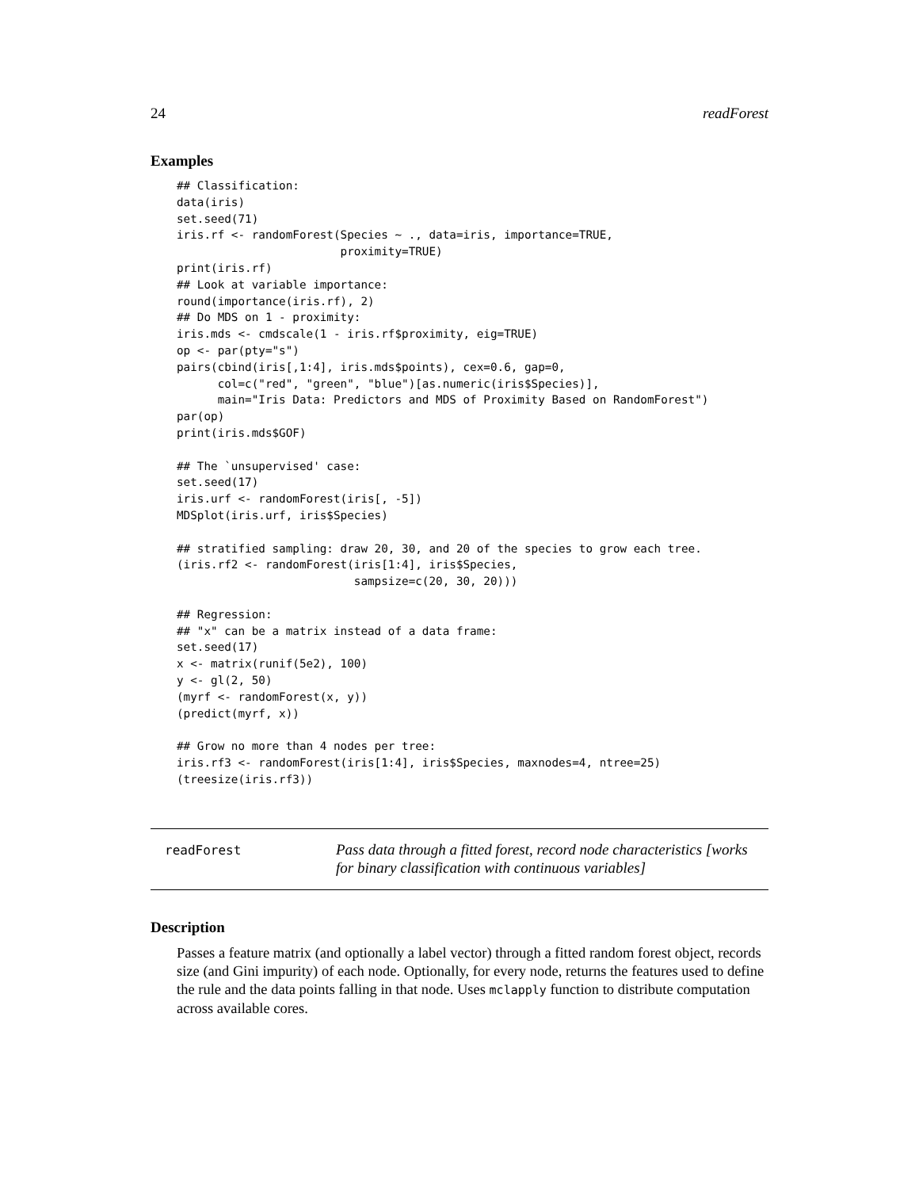24 readForest
Examples
## Classification:
data(iris)
set.seed(71)
iris.rf <- randomForest(Species ~ ., data=iris, importance=TRUE,
                        proximity=TRUE)
print(iris.rf)
## Look at variable importance:
round(importance(iris.rf), 2)
## Do MDS on 1 - proximity:
iris.mds <- cmdscale(1 - iris.rf$proximity, eig=TRUE)
op <- par(pty="s")
pairs(cbind(iris[,1:4], iris.mds$points), cex=0.6, gap=0,
      col=c("red", "green", "blue")[as.numeric(iris$Species)],
      main="Iris Data: Predictors and MDS of Proximity Based on RandomForest")
par(op)
print(iris.mds$GOF)

## The `unsupervised' case:
set.seed(17)
iris.urf <- randomForest(iris[, -5])
MDSplot(iris.urf, iris$Species)

## stratified sampling: draw 20, 30, and 20 of the species to grow each tree.
(iris.rf2 <- randomForest(iris[1:4], iris$Species,
                          sampsize=c(20, 30, 20)))

## Regression:
## "x" can be a matrix instead of a data frame:
set.seed(17)
x <- matrix(runif(5e2), 100)
y <- gl(2, 50)
(myrf <- randomForest(x, y))
(predict(myrf, x))

## Grow no more than 4 nodes per tree:
iris.rf3 <- randomForest(iris[1:4], iris$Species, maxnodes=4, ntree=25)
(treesize(iris.rf3))
readForest
Pass data through a fitted forest, record node characteristics [works for binary classification with continuous variables]
Description
Passes a feature matrix (and optionally a label vector) through a fitted random forest object, records size (and Gini impurity) of each node. Optionally, for every node, returns the features used to define the rule and the data points falling in that node. Uses mclapply function to distribute computation across available cores.